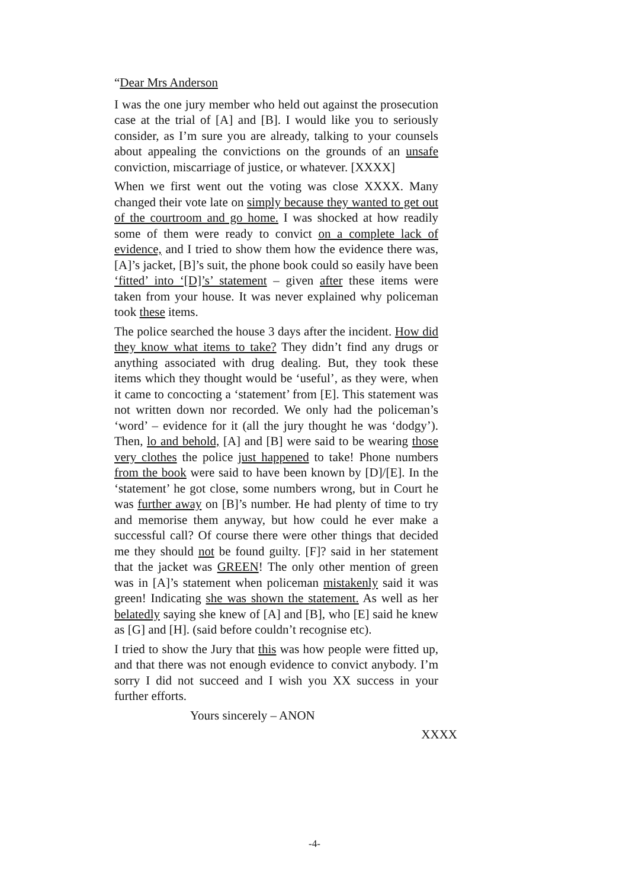“Dear Mrs Anderson
I was the one jury member who held out against the prosecution case at the trial of [A] and [B]. I would like you to seriously consider, as I’m sure you are already, talking to your counsels about appealing the convictions on the grounds of an unsafe conviction, miscarriage of justice, or whatever. [XXXX]
When we first went out the voting was close XXXX. Many changed their vote late on simply because they wanted to get out of the courtroom and go home. I was shocked at how readily some of them were ready to convict on a complete lack of evidence, and I tried to show them how the evidence there was, [A]’s jacket, [B]’s suit, the phone book could so easily have been ‘fitted’ into ‘[D]’s’ statement – given after these items were taken from your house. It was never explained why policeman took these items.
The police searched the house 3 days after the incident. How did they know what items to take? They didn’t find any drugs or anything associated with drug dealing. But, they took these items which they thought would be ‘useful’, as they were, when it came to concocting a ‘statement’ from [E]. This statement was not written down nor recorded. We only had the policeman’s ‘word’ – evidence for it (all the jury thought he was ‘dodgy’). Then, lo and behold, [A] and [B] were said to be wearing those very clothes the police just happened to take! Phone numbers from the book were said to have been known by [D]/[E]. In the ‘statement’ he got close, some numbers wrong, but in Court he was further away on [B]’s number. He had plenty of time to try and memorise them anyway, but how could he ever make a successful call? Of course there were other things that decided me they should not be found guilty. [F]? said in her statement that the jacket was GREEN! The only other mention of green was in [A]’s statement when policeman mistakenly said it was green! Indicating she was shown the statement. As well as her belatedly saying she knew of [A] and [B], who [E] said he knew as [G] and [H]. (said before couldn’t recognise etc).
I tried to show the Jury that this was how people were fitted up, and that there was not enough evidence to convict anybody. I’m sorry I did not succeed and I wish you XX success in your further efforts.
Yours sincerely – ANON
XXXX
-4-